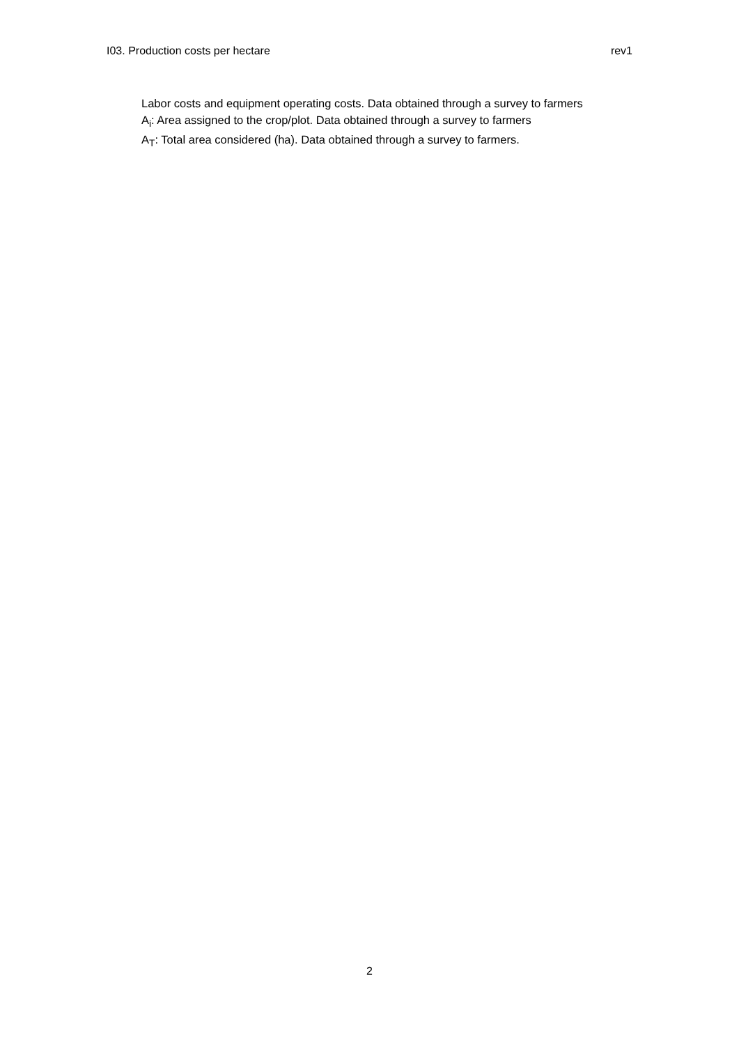I03. Production costs per hectare rev1
Labor costs and equipment operating costs. Data obtained through a survey to farmers
A<sub>i</sub>: Area assigned to the crop/plot. Data obtained through a survey to farmers
A<sub>T</sub>: Total area considered (ha). Data obtained through a survey to farmers.
2